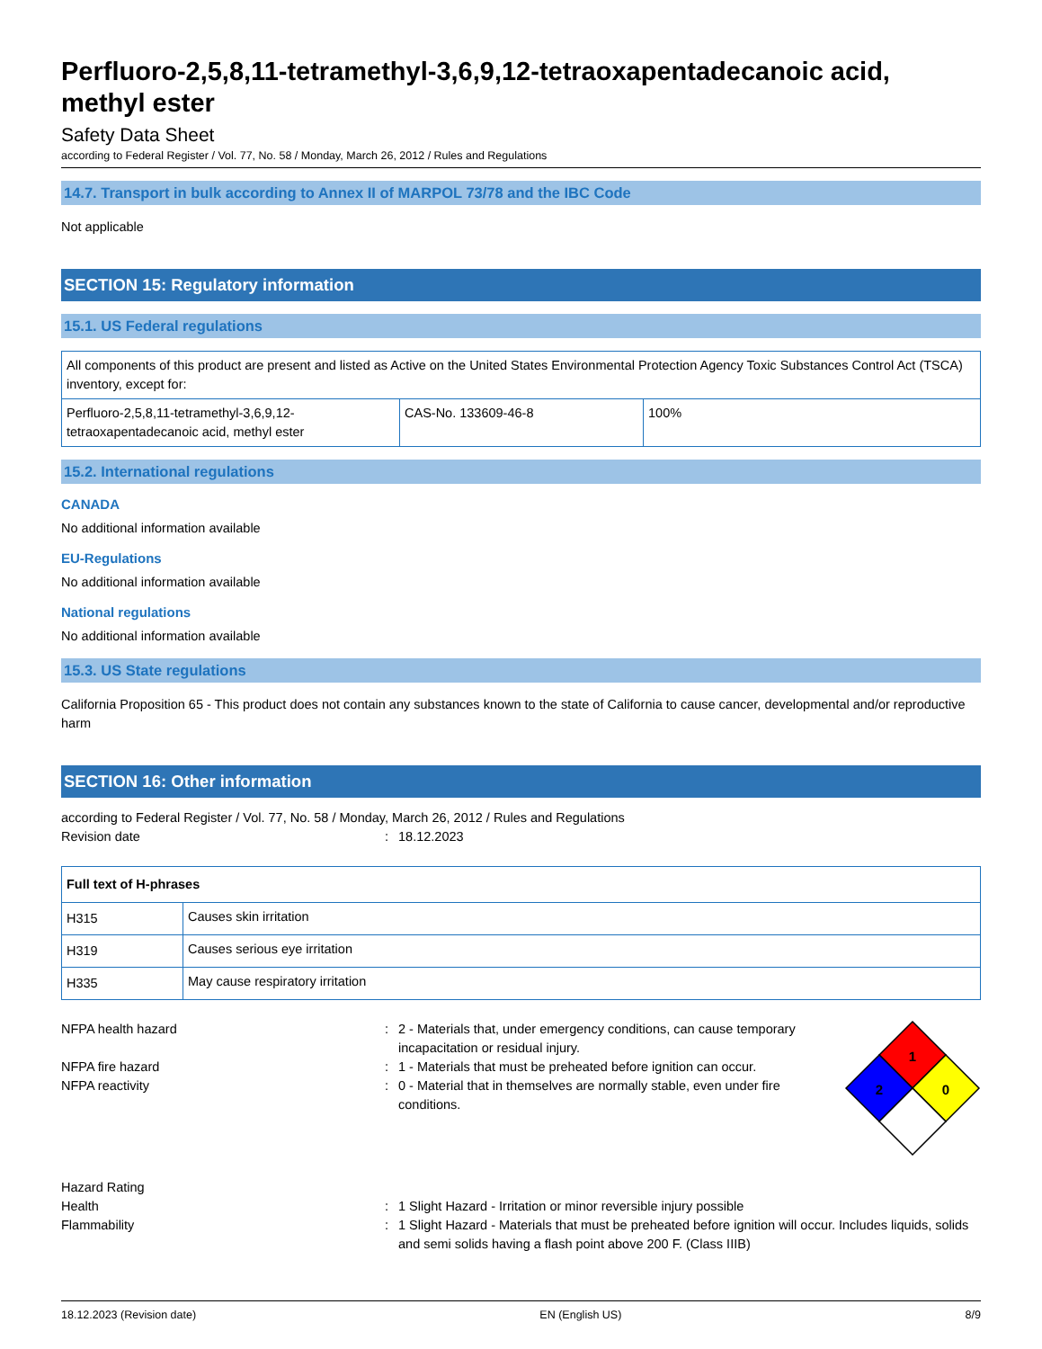Perfluoro-2,5,8,11-tetramethyl-3,6,9,12-tetraoxapentadecanoic acid, methyl ester
Safety Data Sheet
according to Federal Register / Vol. 77, No. 58 / Monday, March 26, 2012 / Rules and Regulations
14.7. Transport in bulk according to Annex II of MARPOL 73/78 and the IBC Code
Not applicable
SECTION 15: Regulatory information
15.1. US Federal regulations
| All components of this product are present and listed as Active on the United States Environmental Protection Agency Toxic Substances Control Act (TSCA) inventory, except for: | | |
| Perfluoro-2,5,8,11-tetramethyl-3,6,9,12-tetraoxapentadecanoic acid, methyl ester | CAS-No. 133609-46-8 | 100% |
15.2. International regulations
CANADA
No additional information available
EU-Regulations
No additional information available
National regulations
No additional information available
15.3. US State regulations
California Proposition 65 - This product does not contain any substances known to the state of California to cause cancer, developmental and/or reproductive harm
SECTION 16: Other information
according to Federal Register / Vol. 77, No. 58 / Monday, March 26, 2012 / Rules and Regulations
Revision date: 18.12.2023
| Full text of H-phrases | |
| --- | --- |
| H315 | Causes skin irritation |
| H319 | Causes serious eye irritation |
| H335 | May cause respiratory irritation |
NFPA health hazard: 2 - Materials that, under emergency conditions, can cause temporary incapacitation or residual injury.
NFPA fire hazard: 1 - Materials that must be preheated before ignition can occur.
NFPA reactivity: 0 - Material that in themselves are normally stable, even under fire conditions.
1
2
0
Hazard Rating
Health: 1 Slight Hazard - Irritation or minor reversible injury possible
Flammability: 1 Slight Hazard - Materials that must be preheated before ignition will occur. Includes liquids, solids and semi solids having a flash point above 200 F. (Class IIIB)
18.12.2023 (Revision date) EN (English US) 8/9